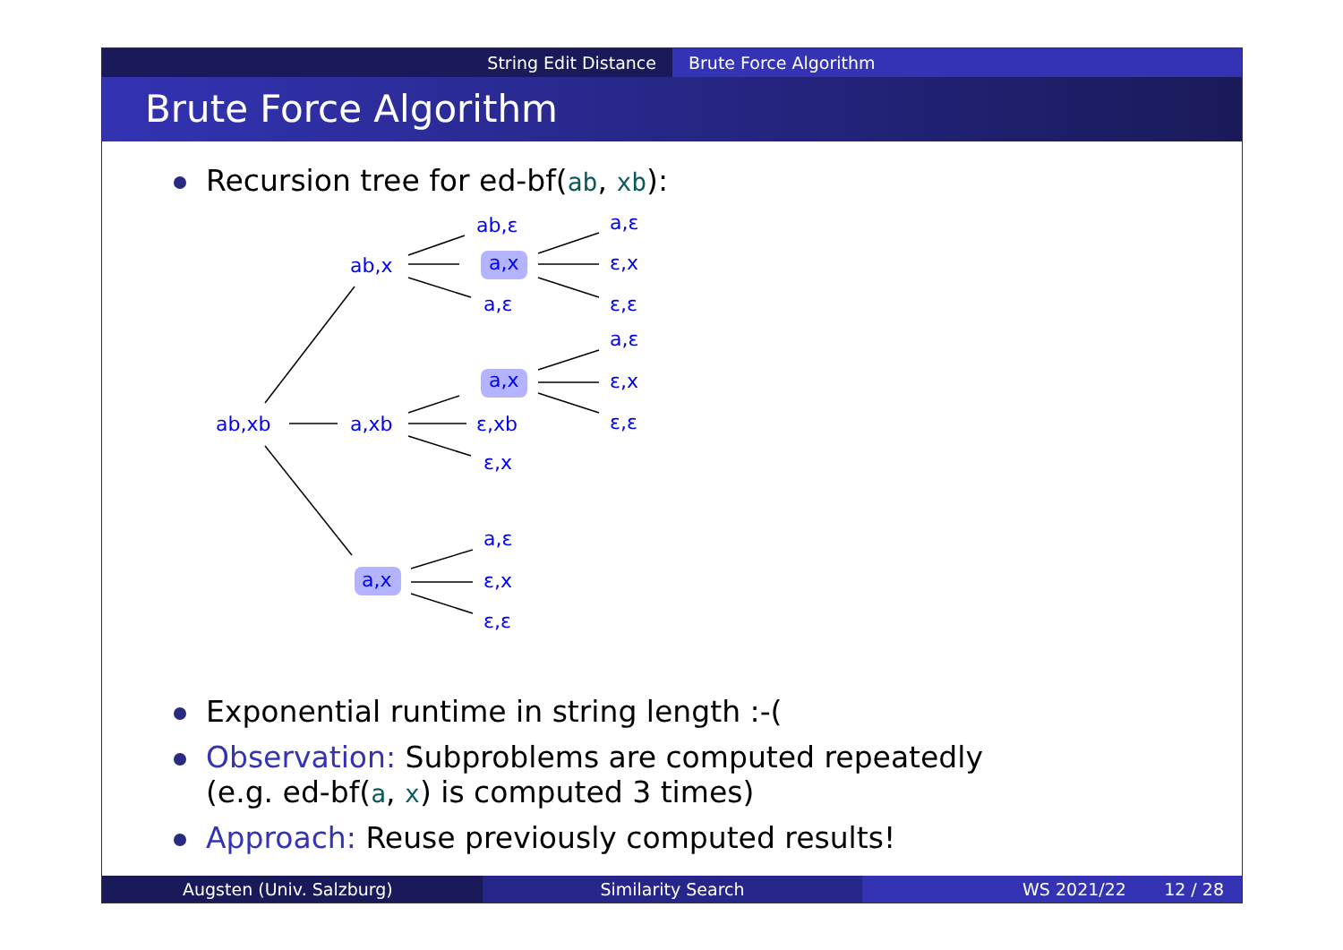String Edit Distance Brute Force Algorithm
Brute Force Algorithm
Recursion tree for ed-bf(ab, xb):
ab,xb
ab,x
a,xb
a,x
ab,ε
a,x
a,ε
a,ε
ε,x
ε,ε
a,x
ε,xb
ε,x
a,ε
ε,x
ε,ε
a,ε
ε,x
ε,ε
Exponential runtime in string length :-(
Observation: Subproblems are computed repeatedly
(e.g. ed-bf(a, x) is computed 3 times)
Approach: Reuse previously computed results!
Augsten (Univ. Salzburg) Similarity Search WS 2021/22 12 / 28